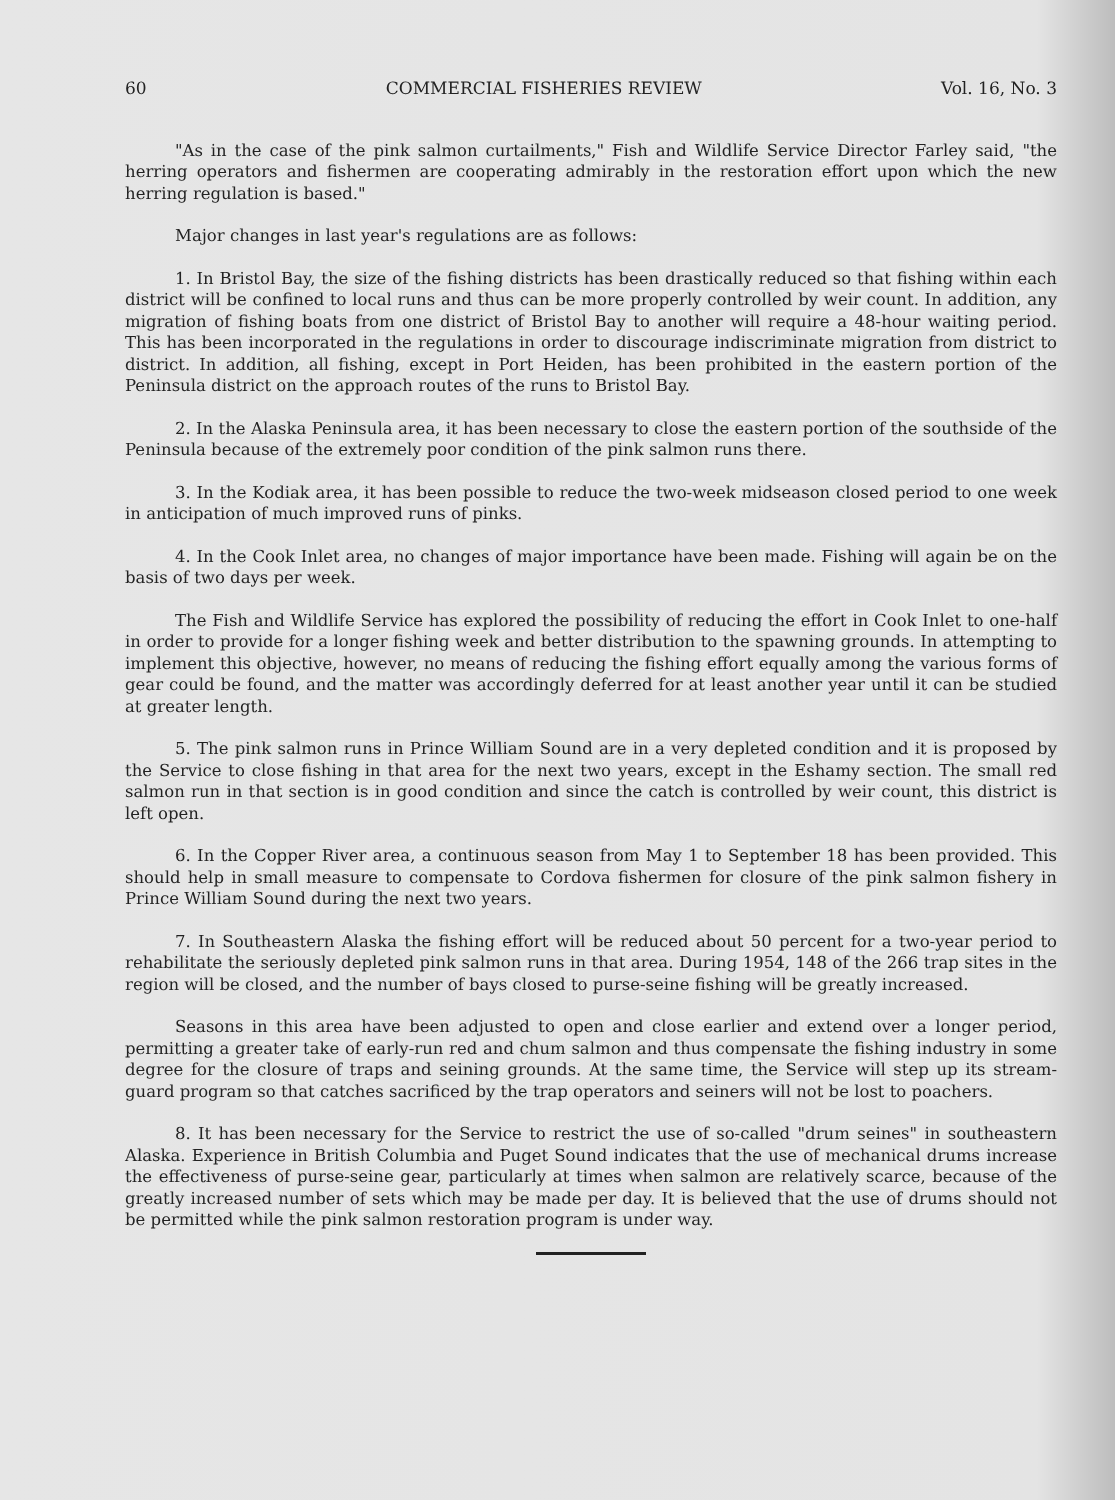60 COMMERCIAL FISHERIES REVIEW Vol. 16, No. 3
"As in the case of the pink salmon curtailments," Fish and Wildlife Service Director Farley said, "the herring operators and fishermen are cooperating admirably in the restoration effort upon which the new herring regulation is based."
Major changes in last year's regulations are as follows:
1. In Bristol Bay, the size of the fishing districts has been drastically reduced so that fishing within each district will be confined to local runs and thus can be more properly controlled by weir count. In addition, any migration of fishing boats from one district of Bristol Bay to another will require a 48-hour waiting period. This has been incorporated in the regulations in order to discourage indiscriminate migration from district to district. In addition, all fishing, except in Port Heiden, has been prohibited in the eastern portion of the Peninsula district on the approach routes of the runs to Bristol Bay.
2. In the Alaska Peninsula area, it has been necessary to close the eastern portion of the southside of the Peninsula because of the extremely poor condition of the pink salmon runs there.
3. In the Kodiak area, it has been possible to reduce the two-week midseason closed period to one week in anticipation of much improved runs of pinks.
4. In the Cook Inlet area, no changes of major importance have been made. Fishing will again be on the basis of two days per week.
The Fish and Wildlife Service has explored the possibility of reducing the effort in Cook Inlet to one-half in order to provide for a longer fishing week and better distribution to the spawning grounds. In attempting to implement this objective, however, no means of reducing the fishing effort equally among the various forms of gear could be found, and the matter was accordingly deferred for at least another year until it can be studied at greater length.
5. The pink salmon runs in Prince William Sound are in a very depleted condition and it is proposed by the Service to close fishing in that area for the next two years, except in the Eshamy section. The small red salmon run in that section is in good condition and since the catch is controlled by weir count, this district is left open.
6. In the Copper River area, a continuous season from May 1 to September 18 has been provided. This should help in small measure to compensate to Cordova fishermen for closure of the pink salmon fishery in Prince William Sound during the next two years.
7. In Southeastern Alaska the fishing effort will be reduced about 50 percent for a two-year period to rehabilitate the seriously depleted pink salmon runs in that area. During 1954, 148 of the 266 trap sites in the region will be closed, and the number of bays closed to purse-seine fishing will be greatly increased.
Seasons in this area have been adjusted to open and close earlier and extend over a longer period, permitting a greater take of early-run red and chum salmon and thus compensate the fishing industry in some degree for the closure of traps and seining grounds. At the same time, the Service will step up its stream-guard program so that catches sacrificed by the trap operators and seiners will not be lost to poachers.
8. It has been necessary for the Service to restrict the use of so-called "drum seines" in southeastern Alaska. Experience in British Columbia and Puget Sound indicates that the use of mechanical drums increase the effectiveness of purse-seine gear, particularly at times when salmon are relatively scarce, because of the greatly increased number of sets which may be made per day. It is believed that the use of drums should not be permitted while the pink salmon restoration program is under way.